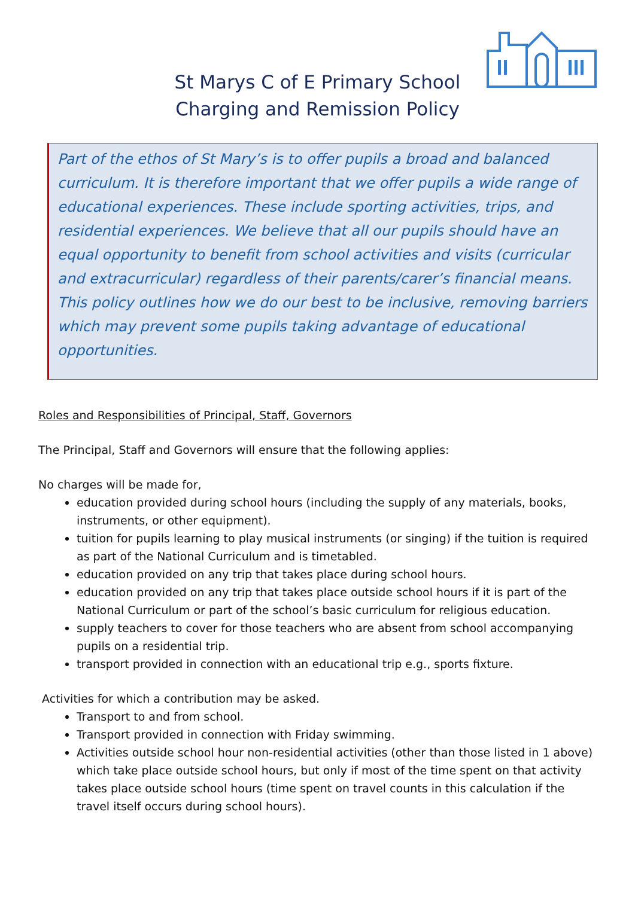St Marys C of E Primary School
Charging and Remission Policy
Part of the ethos of St Mary’s is to offer pupils a broad and balanced curriculum. It is therefore important that we offer pupils a wide range of educational experiences. These include sporting activities, trips, and residential experiences. We believe that all our pupils should have an equal opportunity to benefit from school activities and visits (curricular and extracurricular) regardless of their parents/carer’s financial means. This policy outlines how we do our best to be inclusive, removing barriers which may prevent some pupils taking advantage of educational opportunities.
Roles and Responsibilities of Principal, Staff, Governors
The Principal, Staff and Governors will ensure that the following applies:
No charges will be made for,
education provided during school hours (including the supply of any materials, books, instruments, or other equipment).
tuition for pupils learning to play musical instruments (or singing) if the tuition is required as part of the National Curriculum and is timetabled.
education provided on any trip that takes place during school hours.
education provided on any trip that takes place outside school hours if it is part of the National Curriculum or part of the school’s basic curriculum for religious education.
supply teachers to cover for those teachers who are absent from school accompanying pupils on a residential trip.
transport provided in connection with an educational trip e.g., sports fixture.
Activities for which a contribution may be asked.
Transport to and from school.
Transport provided in connection with Friday swimming.
Activities outside school hour non-residential activities (other than those listed in 1 above) which take place outside school hours, but only if most of the time spent on that activity takes place outside school hours (time spent on travel counts in this calculation if the travel itself occurs during school hours).